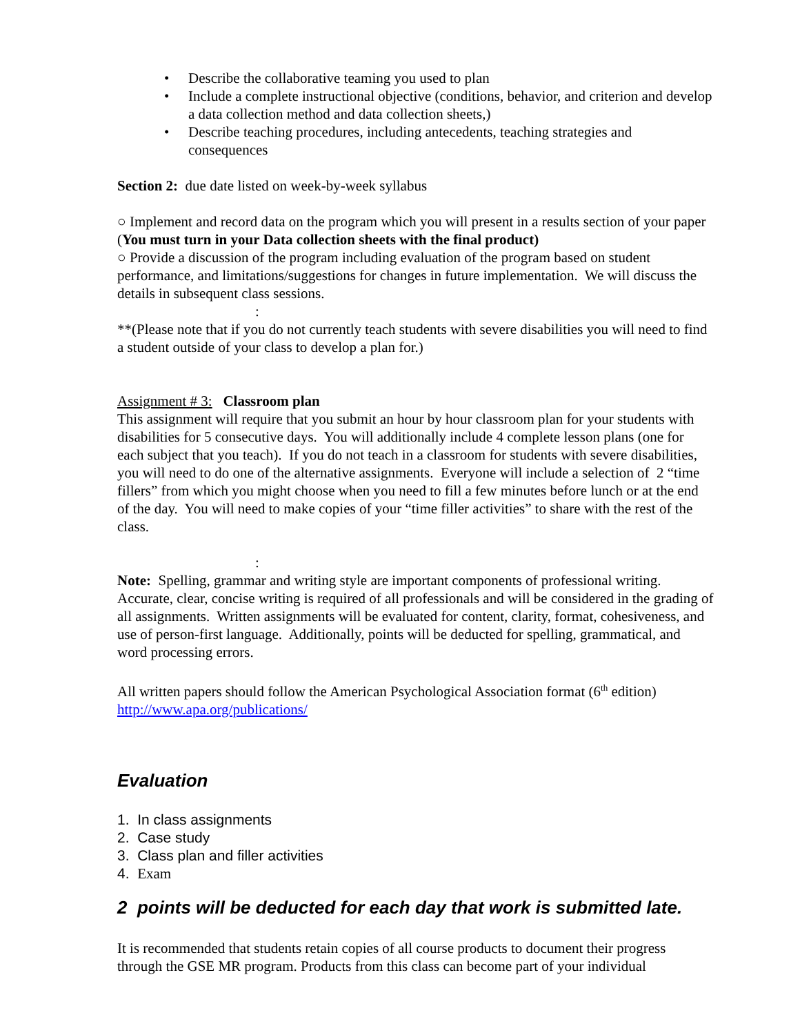• Describe the collaborative teaming you used to plan
• Include a complete instructional objective (conditions, behavior, and criterion and develop a data collection method and data collection sheets,)
• Describe teaching procedures, including antecedents, teaching strategies and consequences
Section 2: due date listed on week-by-week syllabus
○ Implement and record data on the program which you will present in a results section of your paper (You must turn in your Data collection sheets with the final product)
○ Provide a discussion of the program including evaluation of the program based on student performance, and limitations/suggestions for changes in future implementation. We will discuss the details in subsequent class sessions.
:
**(Please note that if you do not currently teach students with severe disabilities you will need to find a student outside of your class to develop a plan for.)
Assignment # 3: Classroom plan
This assignment will require that you submit an hour by hour classroom plan for your students with disabilities for 5 consecutive days. You will additionally include 4 complete lesson plans (one for each subject that you teach). If you do not teach in a classroom for students with severe disabilities, you will need to do one of the alternative assignments. Everyone will include a selection of 2 “time fillers” from which you might choose when you need to fill a few minutes before lunch or at the end of the day. You will need to make copies of your “time filler activities” to share with the rest of the class.
:
Note: Spelling, grammar and writing style are important components of professional writing. Accurate, clear, concise writing is required of all professionals and will be considered in the grading of all assignments. Written assignments will be evaluated for content, clarity, format, cohesiveness, and use of person-first language. Additionally, points will be deducted for spelling, grammatical, and word processing errors.
All written papers should follow the American Psychological Association format (6<sup>th</sup> edition) http://www.apa.org/publications/
Evaluation
1. In class assignments
2. Case study
3. Class plan and filler activities
4. Exam
2 points will be deducted for each day that work is submitted late.
It is recommended that students retain copies of all course products to document their progress through the GSE MR program. Products from this class can become part of your individual